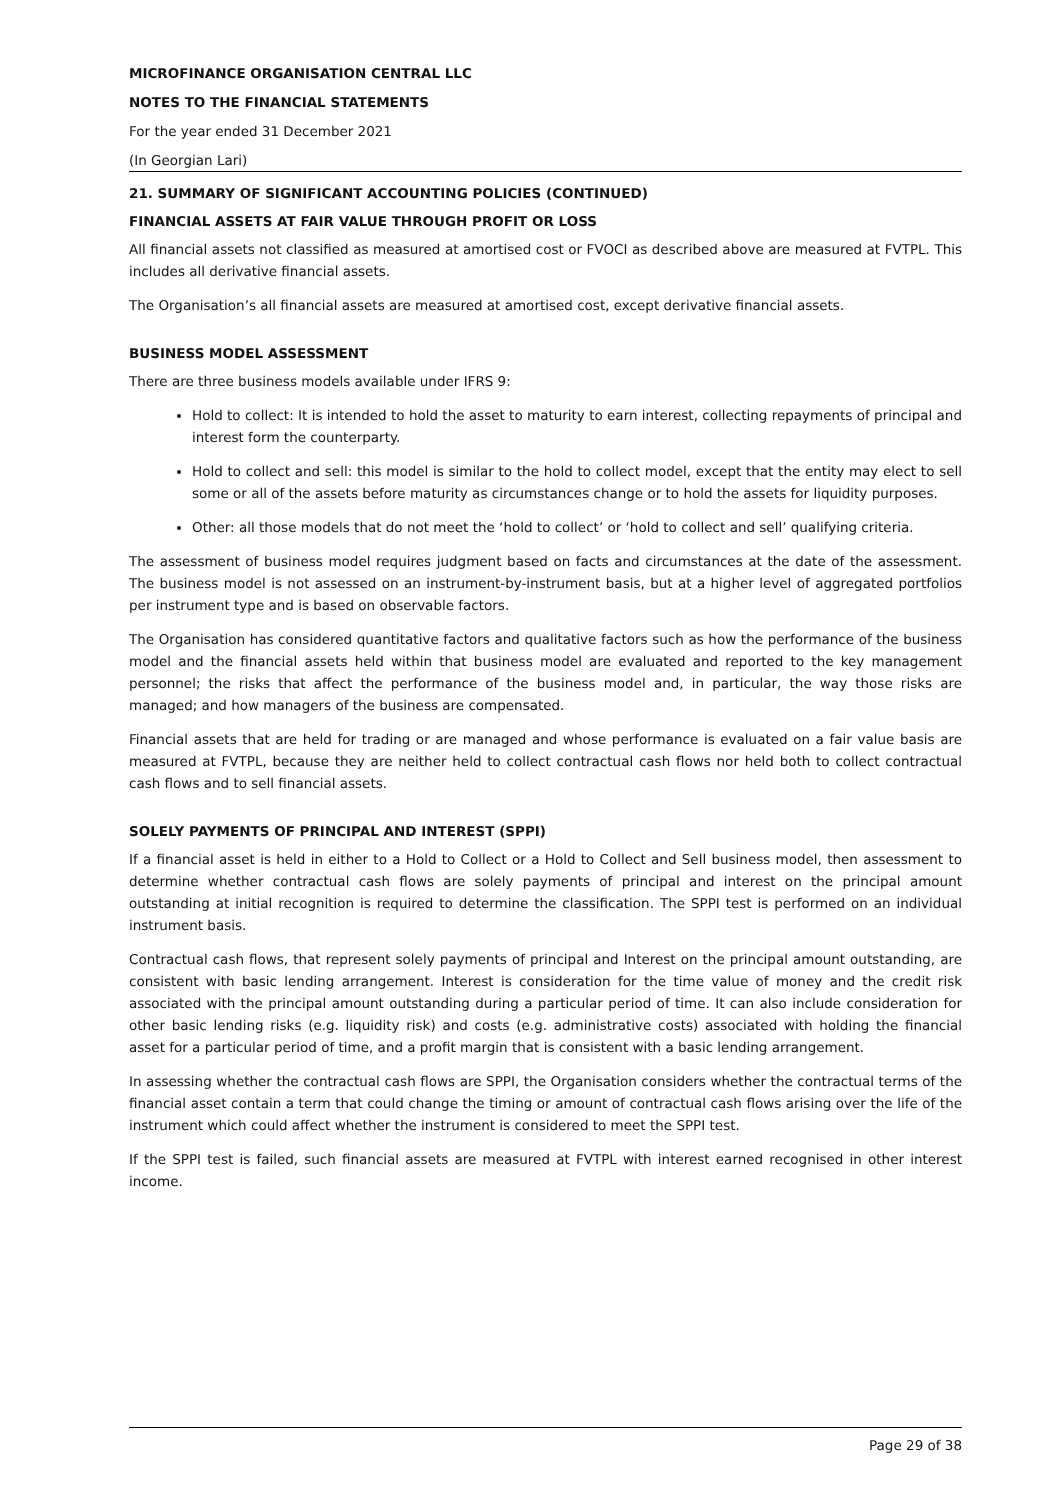MICROFINANCE ORGANISATION CENTRAL LLC
NOTES TO THE FINANCIAL STATEMENTS
For the year ended 31 December 2021
(In Georgian Lari)
21. SUMMARY OF SIGNIFICANT ACCOUNTING POLICIES (CONTINUED)
FINANCIAL ASSETS AT FAIR VALUE THROUGH PROFIT OR LOSS
All financial assets not classified as measured at amortised cost or FVOCI as described above are measured at FVTPL. This includes all derivative financial assets.
The Organisation’s all financial assets are measured at amortised cost, except derivative financial assets.
BUSINESS MODEL ASSESSMENT
There are three business models available under IFRS 9:
Hold to collect: It is intended to hold the asset to maturity to earn interest, collecting repayments of principal and interest form the counterparty.
Hold to collect and sell: this model is similar to the hold to collect model, except that the entity may elect to sell some or all of the assets before maturity as circumstances change or to hold the assets for liquidity purposes.
Other: all those models that do not meet the ‘hold to collect’ or ‘hold to collect and sell’ qualifying criteria.
The assessment of business model requires judgment based on facts and circumstances at the date of the assessment. The business model is not assessed on an instrument-by-instrument basis, but at a higher level of aggregated portfolios per instrument type and is based on observable factors.
The Organisation has considered quantitative factors and qualitative factors such as how the performance of the business model and the financial assets held within that business model are evaluated and reported to the key management personnel; the risks that affect the performance of the business model and, in particular, the way those risks are managed; and how managers of the business are compensated.
Financial assets that are held for trading or are managed and whose performance is evaluated on a fair value basis are measured at FVTPL, because they are neither held to collect contractual cash flows nor held both to collect contractual cash flows and to sell financial assets.
SOLELY PAYMENTS OF PRINCIPAL AND INTEREST (SPPI)
If a financial asset is held in either to a Hold to Collect or a Hold to Collect and Sell business model, then assessment to determine whether contractual cash flows are solely payments of principal and interest on the principal amount outstanding at initial recognition is required to determine the classification. The SPPI test is performed on an individual instrument basis.
Contractual cash flows, that represent solely payments of principal and Interest on the principal amount outstanding, are consistent with basic lending arrangement. Interest is consideration for the time value of money and the credit risk associated with the principal amount outstanding during a particular period of time. It can also include consideration for other basic lending risks (e.g. liquidity risk) and costs (e.g. administrative costs) associated with holding the financial asset for a particular period of time, and a profit margin that is consistent with a basic lending arrangement.
In assessing whether the contractual cash flows are SPPI, the Organisation considers whether the contractual terms of the financial asset contain a term that could change the timing or amount of contractual cash flows arising over the life of the instrument which could affect whether the instrument is considered to meet the SPPI test.
If the SPPI test is failed, such financial assets are measured at FVTPL with interest earned recognised in other interest income.
Page 29 of 38